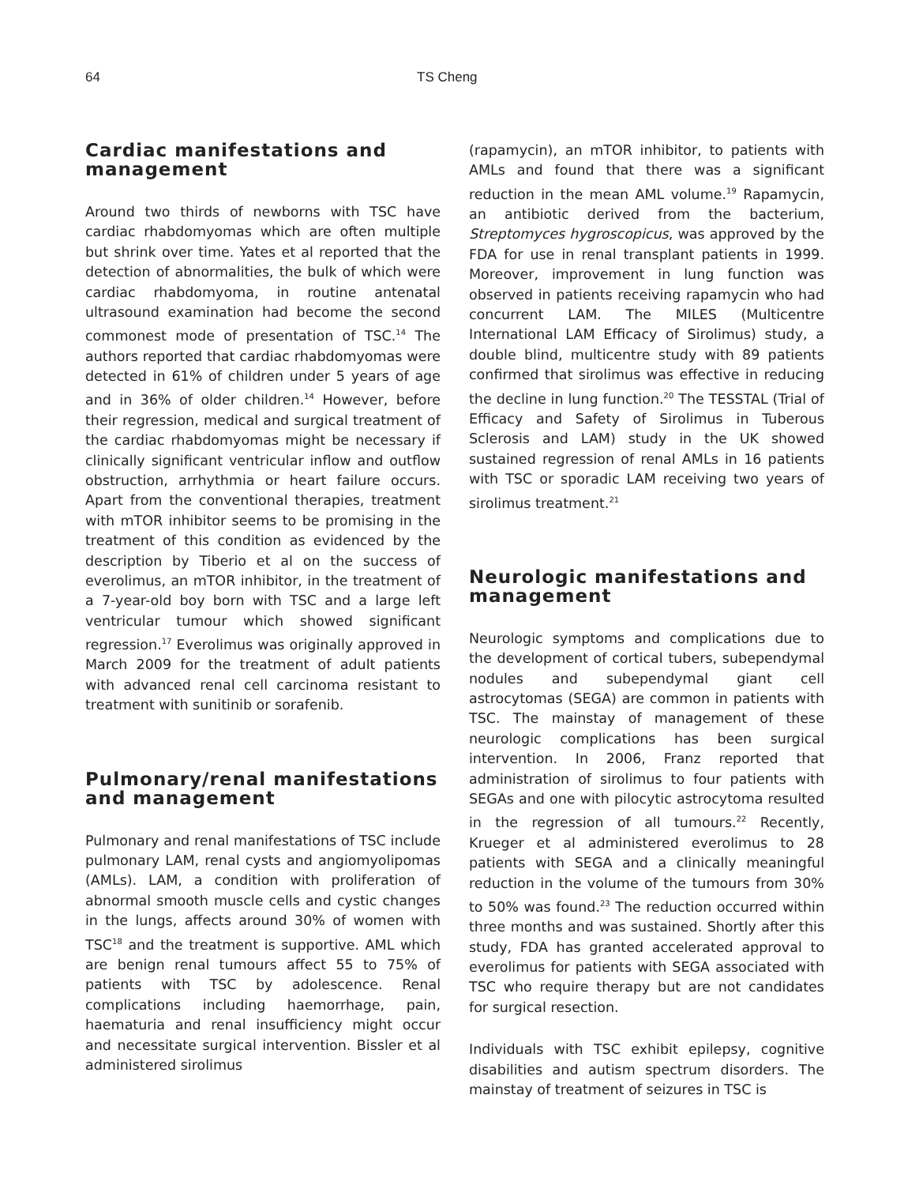64 TS Cheng
Cardiac manifestations and management
Around two thirds of newborns with TSC have cardiac rhabdomyomas which are often multiple but shrink over time. Yates et al reported that the detection of abnormalities, the bulk of which were cardiac rhabdomyoma, in routine antenatal ultrasound examination had become the second commonest mode of presentation of TSC.<sup>14</sup> The authors reported that cardiac rhabdomyomas were detected in 61% of children under 5 years of age and in 36% of older children.<sup>14</sup> However, before their regression, medical and surgical treatment of the cardiac rhabdomyomas might be necessary if clinically significant ventricular inflow and outflow obstruction, arrhythmia or heart failure occurs. Apart from the conventional therapies, treatment with mTOR inhibitor seems to be promising in the treatment of this condition as evidenced by the description by Tiberio et al on the success of everolimus, an mTOR inhibitor, in the treatment of a 7-year-old boy born with TSC and a large left ventricular tumour which showed significant regression.<sup>17</sup> Everolimus was originally approved in March 2009 for the treatment of adult patients with advanced renal cell carcinoma resistant to treatment with sunitinib or sorafenib.
Pulmonary/renal manifestations and management
Pulmonary and renal manifestations of TSC include pulmonary LAM, renal cysts and angiomyolipomas (AMLs). LAM, a condition with proliferation of abnormal smooth muscle cells and cystic changes in the lungs, affects around 30% of women with TSC<sup>18</sup> and the treatment is supportive. AML which are benign renal tumours affect 55 to 75% of patients with TSC by adolescence. Renal complications including haemorrhage, pain, haematuria and renal insufficiency might occur and necessitate surgical intervention. Bissler et al administered sirolimus
(rapamycin), an mTOR inhibitor, to patients with AMLs and found that there was a significant reduction in the mean AML volume.<sup>19</sup> Rapamycin, an antibiotic derived from the bacterium, Streptomyces hygroscopicus, was approved by the FDA for use in renal transplant patients in 1999. Moreover, improvement in lung function was observed in patients receiving rapamycin who had concurrent LAM. The MILES (Multicentre International LAM Efficacy of Sirolimus) study, a double blind, multicentre study with 89 patients confirmed that sirolimus was effective in reducing the decline in lung function.<sup>20</sup> The TESSTAL (Trial of Efficacy and Safety of Sirolimus in Tuberous Sclerosis and LAM) study in the UK showed sustained regression of renal AMLs in 16 patients with TSC or sporadic LAM receiving two years of sirolimus treatment.<sup>21</sup>
Neurologic manifestations and management
Neurologic symptoms and complications due to the development of cortical tubers, subependymal nodules and subependymal giant cell astrocytomas (SEGA) are common in patients with TSC. The mainstay of management of these neurologic complications has been surgical intervention. In 2006, Franz reported that administration of sirolimus to four patients with SEGAs and one with pilocytic astrocytoma resulted in the regression of all tumours.<sup>22</sup> Recently, Krueger et al administered everolimus to 28 patients with SEGA and a clinically meaningful reduction in the volume of the tumours from 30% to 50% was found.<sup>23</sup> The reduction occurred within three months and was sustained. Shortly after this study, FDA has granted accelerated approval to everolimus for patients with SEGA associated with TSC who require therapy but are not candidates for surgical resection.
Individuals with TSC exhibit epilepsy, cognitive disabilities and autism spectrum disorders. The mainstay of treatment of seizures in TSC is